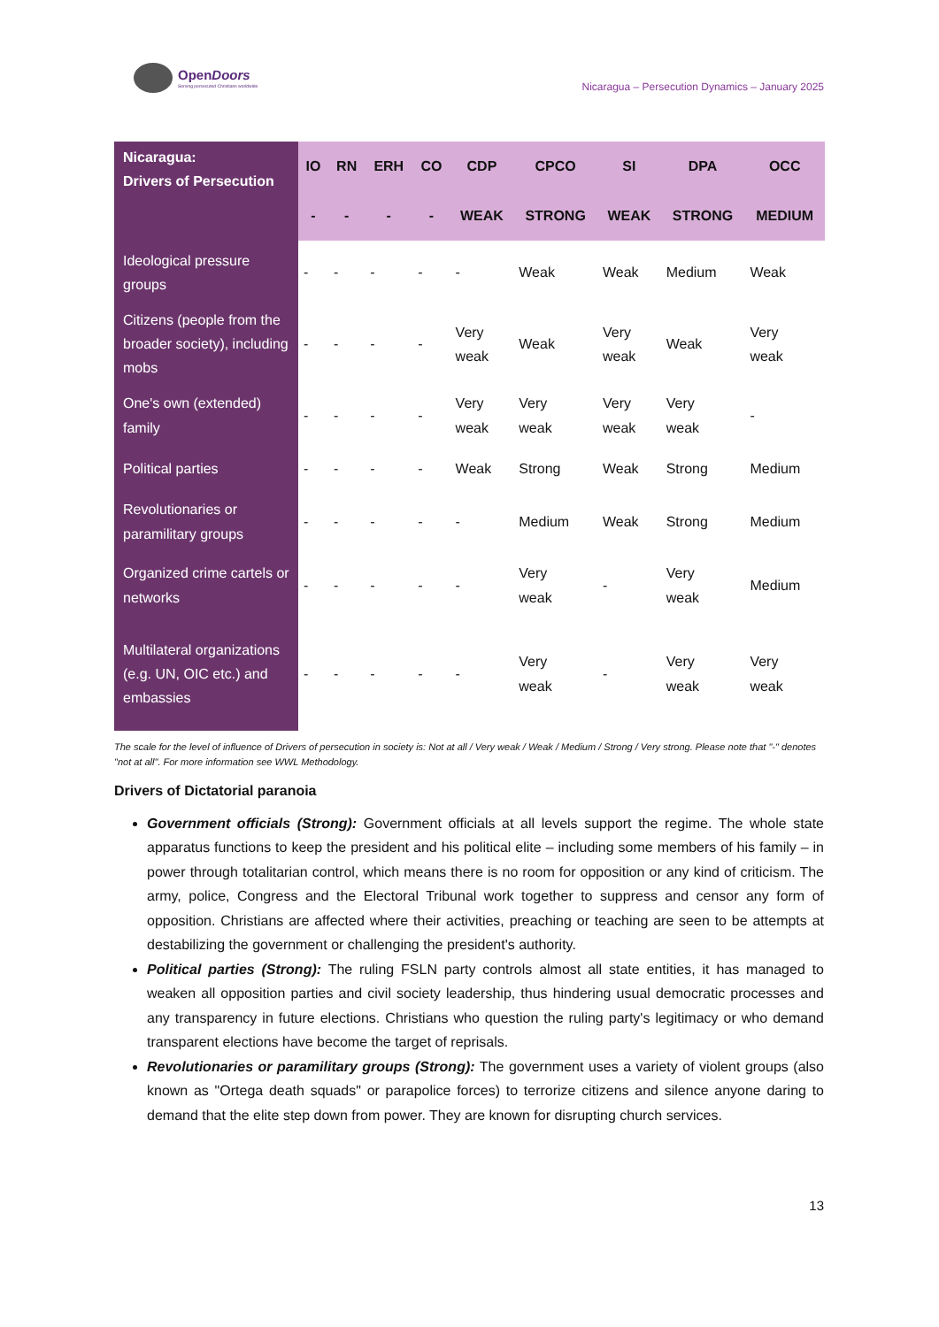OpenDoors
Serving persecuted Christians worldwide
Nicaragua – Persecution Dynamics – January 2025
| Nicaragua: Drivers of Persecution | IO | RN | ERH | CO | CDP | CPCO | SI | DPA | OCC |
| --- | --- | --- | --- | --- | --- | --- | --- | --- | --- |
| | - | - | - | - | WEAK | STRONG | WEAK | STRONG | MEDIUM |
| Ideological pressure groups | - | - | - | - | - | Weak | Weak | Medium | Weak |
| Citizens (people from the broader society), including mobs | - | - | - | - | Very weak | Weak | Very weak | Weak | Very weak |
| One's own (extended) family | - | - | - | - | Very weak | Very weak | Very weak | Very weak | - |
| Political parties | - | - | - | - | Weak | Strong | Weak | Strong | Medium |
| Revolutionaries or paramilitary groups | - | - | - | - | - | Medium | Weak | Strong | Medium |
| Organized crime cartels or networks | - | - | - | - | - | Very weak | - | Very weak | Medium |
| Multilateral organizations (e.g. UN, OIC etc.) and embassies | - | - | - | - | - | Very weak | - | Very weak | Very weak |
The scale for the level of influence of Drivers of persecution in society is: Not at all / Very weak / Weak / Medium / Strong / Very strong. Please note that "-" denotes "not at all". For more information see WWL Methodology.
Drivers of Dictatorial paranoia
Government officials (Strong): Government officials at all levels support the regime. The whole state apparatus functions to keep the president and his political elite – including some members of his family – in power through totalitarian control, which means there is no room for opposition or any kind of criticism. The army, police, Congress and the Electoral Tribunal work together to suppress and censor any form of opposition. Christians are affected where their activities, preaching or teaching are seen to be attempts at destabilizing the government or challenging the president's authority.
Political parties (Strong): The ruling FSLN party controls almost all state entities, it has managed to weaken all opposition parties and civil society leadership, thus hindering usual democratic processes and any transparency in future elections. Christians who question the ruling party's legitimacy or who demand transparent elections have become the target of reprisals.
Revolutionaries or paramilitary groups (Strong): The government uses a variety of violent groups (also known as "Ortega death squads" or parapolice forces) to terrorize citizens and silence anyone daring to demand that the elite step down from power. They are known for disrupting church services.
13